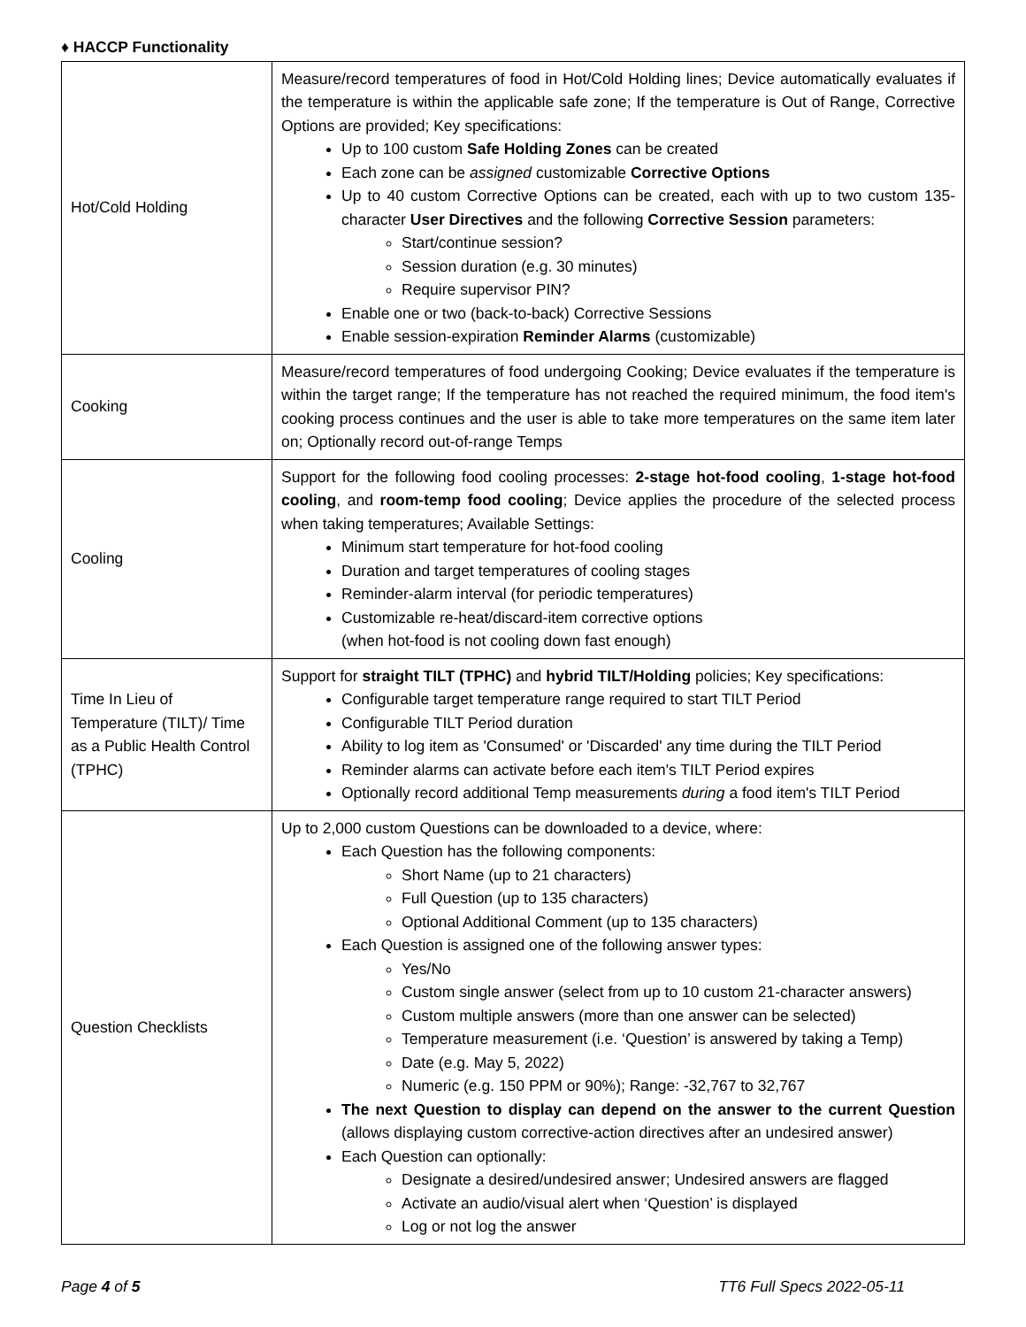♦ HACCP Functionality
| Hot/Cold Holding | Measure/record temperatures of food in Hot/Cold Holding lines; Device automatically evaluates if the temperature is within the applicable safe zone; If the temperature is Out of Range, Corrective Options are provided; Key specifications: Up to 100 custom Safe Holding Zones can be created Each zone can be assigned customizable Corrective Options Up to 40 custom Corrective Options can be created, each with up to two custom 135-character User Directives and the following Corrective Session parameters: Start/continue session? Session duration (e.g. 30 minutes) Require supervisor PIN? Enable one or two (back-to-back) Corrective Sessions Enable session-expiration Reminder Alarms (customizable) |
| Cooking | Measure/record temperatures of food undergoing Cooking; Device evaluates if the temperature is within the target range; If the temperature has not reached the required minimum, the food item's cooking process continues and the user is able to take more temperatures on the same item later on; Optionally record out-of-range Temps |
| Cooling | Support for the following food cooling processes: 2-stage hot-food cooling , 1-stage hot-food cooling , and room-temp food cooling ; Device applies the procedure of the selected process when taking temperatures; Available Settings: Minimum start temperature for hot-food cooling Duration and target temperatures of cooling stages Reminder-alarm interval (for periodic temperatures) Customizable re-heat/discard-item corrective options (when hot-food is not cooling down fast enough) |
| Time In Lieu of Temperature (TILT)/ Time as a Public Health Control (TPHC) | Support for straight TILT (TPHC) and hybrid TILT/Holding policies; Key specifications: Configurable target temperature range required to start TILT Period Configurable TILT Period duration Ability to log item as 'Consumed' or 'Discarded' any time during the TILT Period Reminder alarms can activate before each item's TILT Period expires Optionally record additional Temp measurements during a food item's TILT Period |
| Question Checklists | Up to 2,000 custom Questions can be downloaded to a device, where: Each Question has the following components: Short Name (up to 21 characters) Full Question (up to 135 characters) Optional Additional Comment (up to 135 characters) Each Question is assigned one of the following answer types: Yes/No Custom single answer (select from up to 10 custom 21-character answers) Custom multiple answers (more than one answer can be selected) Temperature measurement (i.e. ‘Question’ is answered by taking a Temp) Date (e.g. May 5, 2022) Numeric (e.g. 150 PPM or 90%); Range: -32,767 to 32,767 The next Question to display can depend on the answer to the current Question (allows displaying custom corrective-action directives after an undesired answer) Each Question can optionally: Designate a desired/undesired answer; Undesired answers are flagged Activate an audio/visual alert when ‘Question’ is displayed Log or not log the answer |
Page 4 of 5 TT6 Full Specs 2022-05-11